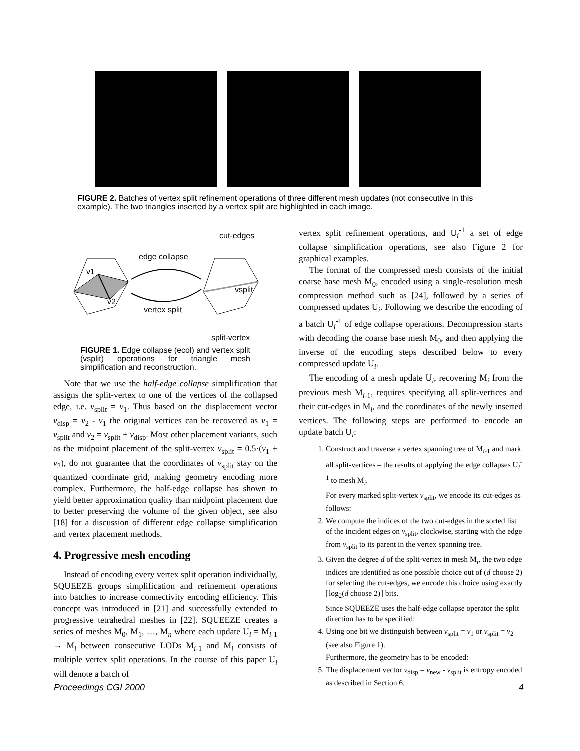FIGURE 2. Batches of vertex split refinement operations of three different mesh updates (not consecutive in this example). The two triangles inserted by a vertex split are highlighted in each image.
v1
v2
edge collapse
vertex split
cut-edges
vsplit
split-vertex
FIGURE 1. Edge collapse (ecol) and vertex split (vsplit) operations for triangle mesh simplification and reconstruction.
Note that we use the half-edge collapse simplification that assigns the split-vertex to one of the vertices of the collapsed edge, i.e. v<sub>split</sub> = v<sub>1</sub>. Thus based on the displacement vector v<sub>disp</sub> = v<sub>2</sub> - v<sub>1</sub> the original vertices can be recovered as v<sub>1</sub> = v<sub>split</sub> and v<sub>2</sub> = v<sub>split</sub> + v<sub>disp</sub>. Most other placement variants, such as the midpoint placement of the split-vertex v<sub>split</sub> = 0.5·(v<sub>1</sub> + v<sub>2</sub>), do not guarantee that the coordinates of v<sub>split</sub> stay on the quantized coordinate grid, making geometry encoding more complex. Furthermore, the half-edge collapse has shown to yield better approximation quality than midpoint placement due to better preserving the volume of the given object, see also [18] for a discussion of different edge collapse simplification and vertex placement methods.
4. Progressive mesh encoding
Instead of encoding every vertex split operation individually, SQUEEZE groups simplification and refinement operations into batches to increase connectivity encoding efficiency. This concept was introduced in [21] and successfully extended to progressive tetrahedral meshes in [22]. SQUEEZE creates a series of meshes M<sub>0</sub>, M<sub>1</sub>, …, M<sub>n</sub> where each update U<sub>i</sub> = M<sub>i-1</sub> → M<sub>i</sub> between consecutive LODs M<sub>i-1</sub> and M<sub>i</sub> consists of multiple vertex split operations. In the course of this paper U<sub>i</sub> will denote a batch of
vertex split refinement operations, and U<sub>i</sub><sup>-1</sup> a set of edge collapse simplification operations, see also Figure 2 for graphical examples.
The format of the compressed mesh consists of the initial coarse base mesh M<sub>0</sub>, encoded using a single-resolution mesh compression method such as [24], followed by a series of compressed updates U<sub>i</sub>. Following we describe the encoding of a batch U<sub>i</sub><sup>-1</sup> of edge collapse operations. Decompression starts with decoding the coarse base mesh M<sub>0</sub>, and then applying the inverse of the encoding steps described below to every compressed update U<sub>i</sub>.
The encoding of a mesh update U<sub>i</sub>, recovering M<sub>i</sub> from the previous mesh M<sub>i-1</sub>, requires specifying all split-vertices and their cut-edges in M<sub>i</sub>, and the coordinates of the newly inserted vertices. The following steps are performed to encode an update batch U<sub>i</sub>:
1. Construct and traverse a vertex spanning tree of M<sub>i-1</sub> and mark all split-vertices – the results of applying the edge collapses U<sub>i</sub><sup>-1</sup> to mesh M<sub>i</sub>.
For every marked split-vertex v<sub>split</sub>, we encode its cut-edges as follows:
2. We compute the indices of the two cut-edges in the sorted list of the incident edges on v<sub>split</sub>, clockwise, starting with the edge from v<sub>split</sub> to its parent in the vertex spanning tree.
3. Given the degree d of the split-vertex in mesh M<sub>i</sub>, the two edge indices are identified as one possible choice out of (d choose 2) for selecting the cut-edges, we encode this choice using exactly ⌈log<sub>2</sub>(d choose 2)⌉ bits.
Since SQUEEZE uses the half-edge collapse operator the split direction has to be specified:
4. Using one bit we distinguish between v<sub>split</sub> = v<sub>1</sub> or v<sub>split</sub> = v<sub>2</sub> (see also Figure 1).
Furthermore, the geometry has to be encoded:
5. The displacement vector v<sub>disp</sub> = v<sub>new</sub> - v<sub>split</sub> is entropy encoded as described in Section 6.
Proceedings CGI 2000 4